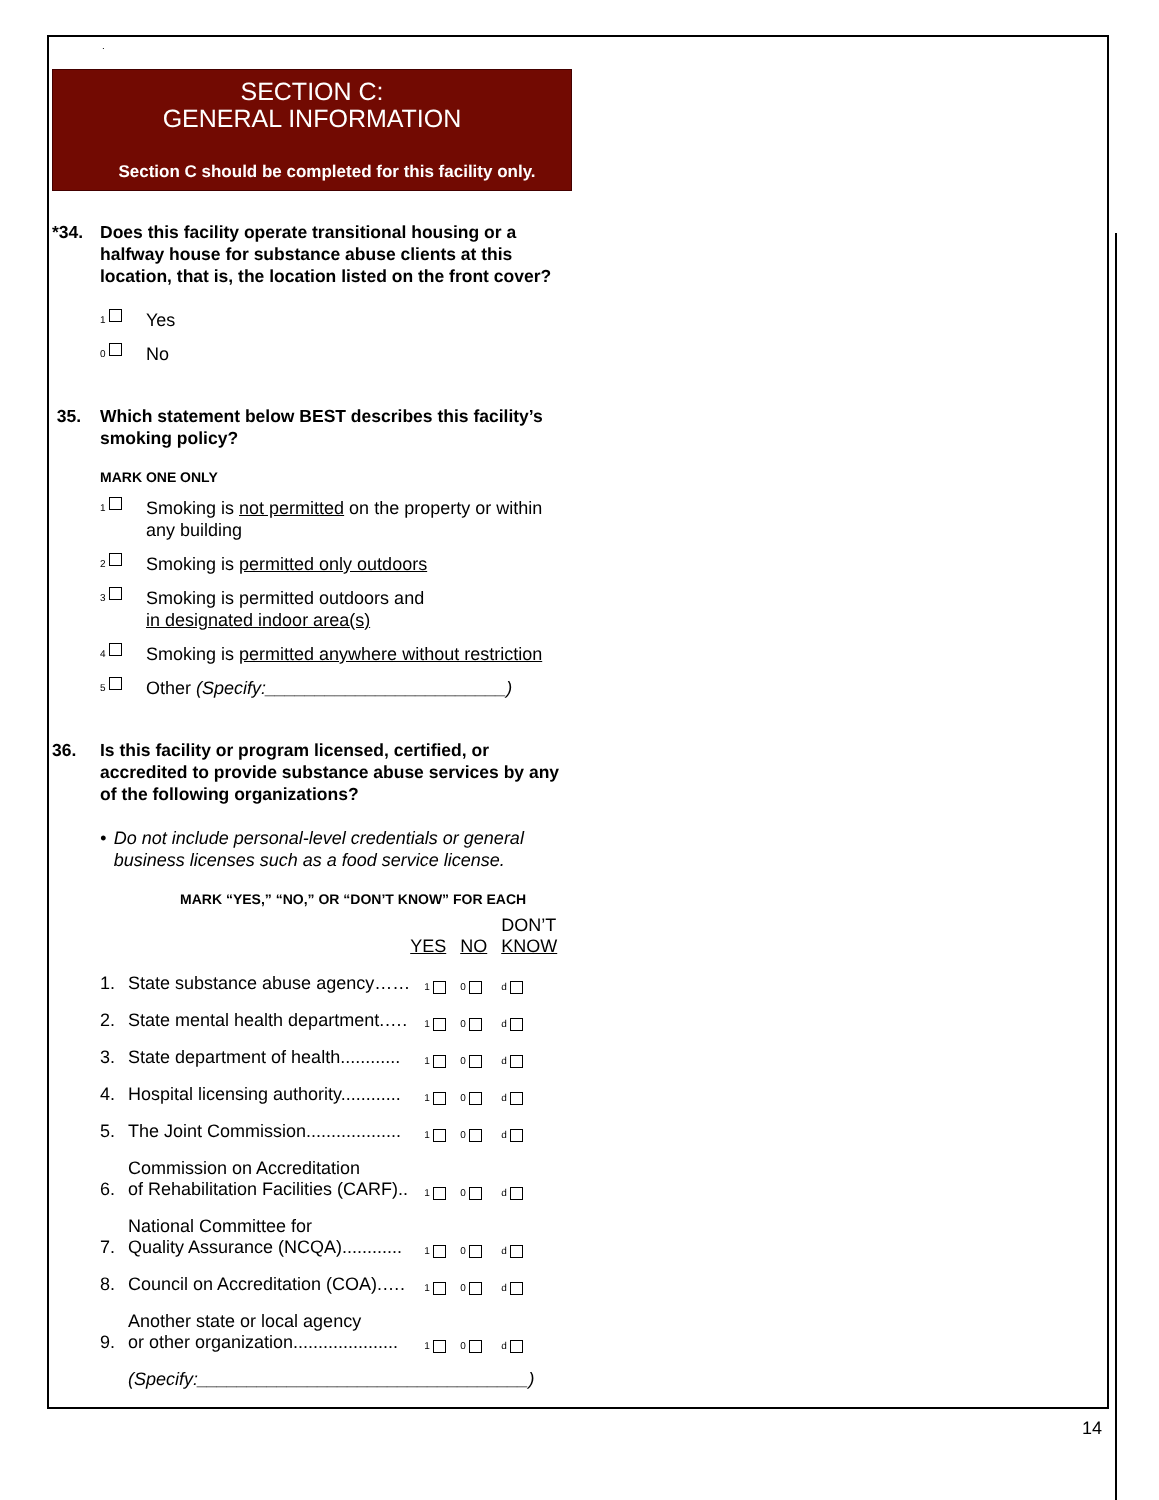.
SECTION C:
GENERAL INFORMATION
Section C should be completed for this facility only.
*34. Does this facility operate transitional housing or a halfway house for substance abuse clients at this location, that is, the location listed on the front cover?
1
Yes
0
No
35. Which statement below BEST describes this facility’s smoking policy?
MARK ONE ONLY
1
Smoking is not permitted on the property or within any building
2
Smoking is permitted only outdoors
3
Smoking is permitted outdoors and
in designated indoor area(s)
4
Smoking is permitted anywhere without restriction
5
Other (Specify:________________________)
36. Is this facility or program licensed, certified, or accredited to provide substance abuse services by any of the following organizations?
• Do not include personal-level credentials or general business licenses such as a food service license.
MARK “YES,” “NO,” OR “DON’T KNOW” FOR EACH
| | | YES | NO | DON’T KNOW |
| 1. | State substance abuse agency…… | 1 | 0 | d |
| 2. | State mental health department.…. | 1 | 0 | d |
| 3. | State department of health............ | 1 | 0 | d |
| 4. | Hospital licensing authority............ | 1 | 0 | d |
| 5. | The Joint Commission................... | 1 | 0 | d |
| 6. | Commission on Accreditation of Rehabilitation Facilities (CARF).. | 1 | 0 | d |
| 7. | National Committee for Quality Assurance (NCQA)............ | 1 | 0 | d |
| 8. | Council on Accreditation (COA).…. | 1 | 0 | d |
| 9. | Another state or local agency or other organization..................... | 1 | 0 | d |
| | (Specify:_________________________________) | | | |
14